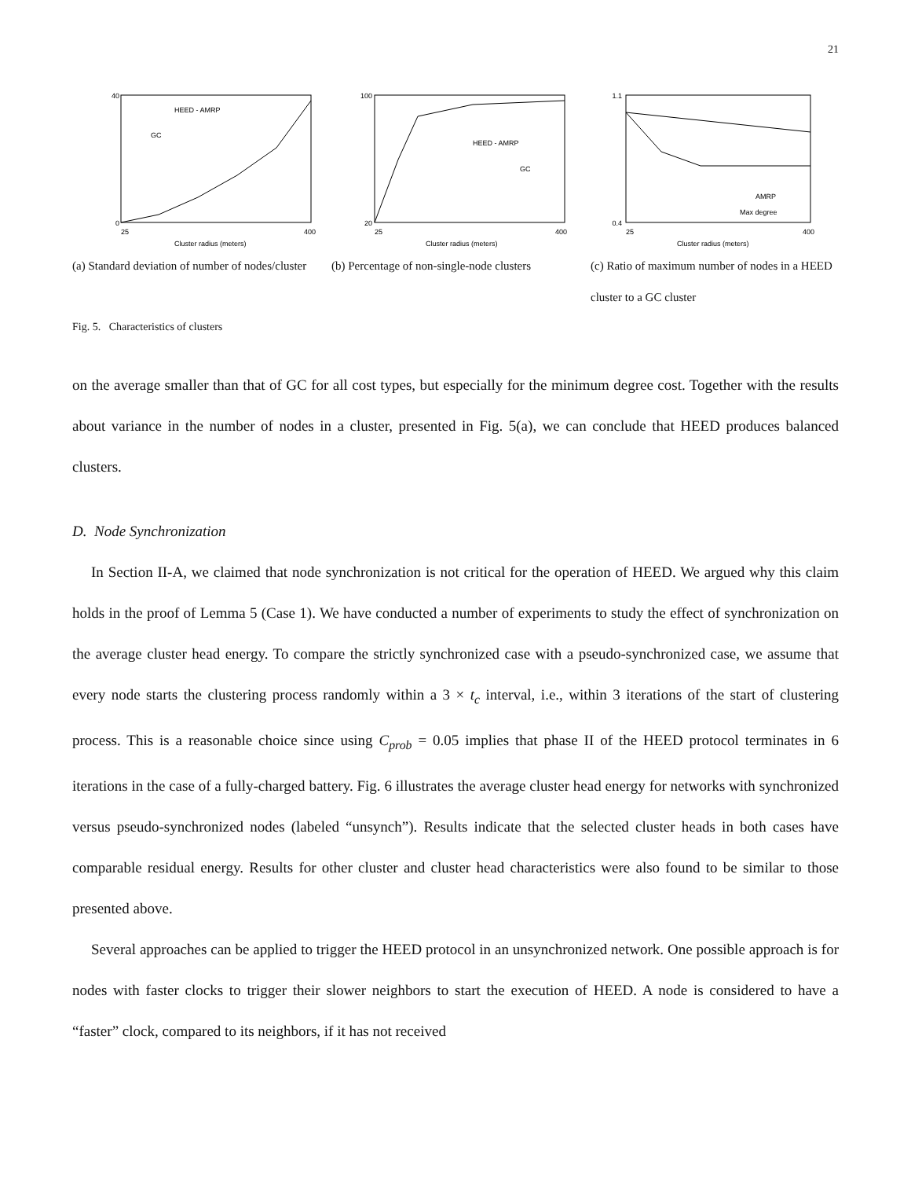21
40
0
25
400
Cluster radius (meters)
HEED - AMRP
GC
(a) Standard deviation of number of nodes/cluster
100
20
25
400
Cluster radius (meters)
HEED - AMRP
GC
(b) Percentage of non-single-node clusters
1.1
0.4
25
400
Cluster radius (meters)
AMRP
Max degree
(c) Ratio of maximum number of nodes in a HEED cluster to a GC cluster
Fig. 5. Characteristics of clusters
on the average smaller than that of GC for all cost types, but especially for the minimum degree cost. Together with the results about variance in the number of nodes in a cluster, presented in Fig. 5(a), we can conclude that HEED produces balanced clusters.
D. Node Synchronization
In Section II-A, we claimed that node synchronization is not critical for the operation of HEED. We argued why this claim holds in the proof of Lemma 5 (Case 1). We have conducted a number of experiments to study the effect of synchronization on the average cluster head energy. To compare the strictly synchronized case with a pseudo-synchronized case, we assume that every node starts the clustering process randomly within a 3 × t<sub>c</sub> interval, i.e., within 3 iterations of the start of clustering process. This is a reasonable choice since using C<sub>prob</sub> = 0.05 implies that phase II of the HEED protocol terminates in 6 iterations in the case of a fully-charged battery. Fig. 6 illustrates the average cluster head energy for networks with synchronized versus pseudo-synchronized nodes (labeled “unsynch”). Results indicate that the selected cluster heads in both cases have comparable residual energy. Results for other cluster and cluster head characteristics were also found to be similar to those presented above.
Several approaches can be applied to trigger the HEED protocol in an unsynchronized network. One possible approach is for nodes with faster clocks to trigger their slower neighbors to start the execution of HEED. A node is considered to have a “faster” clock, compared to its neighbors, if it has not received